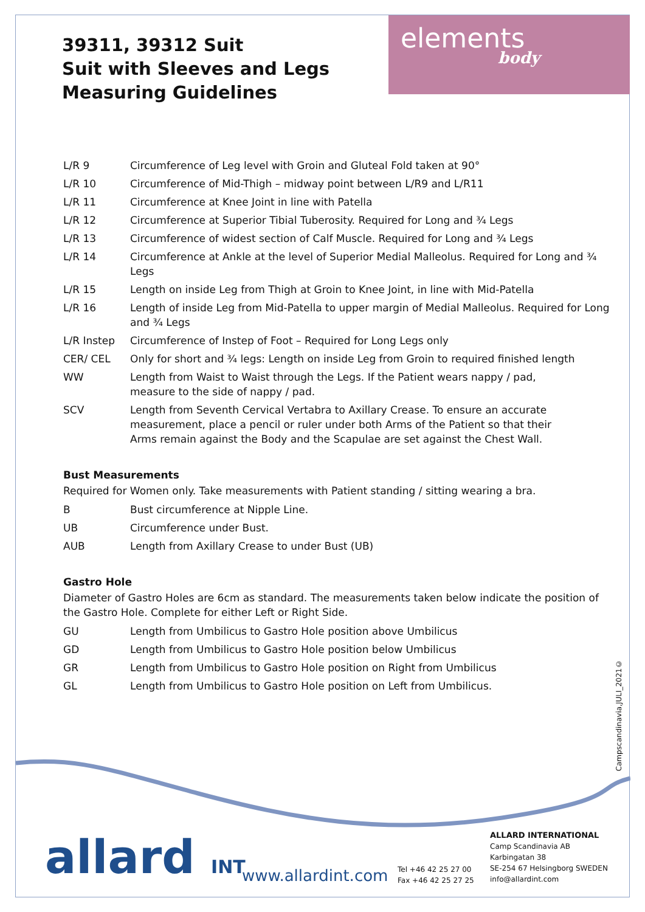39311, 39312 Suit
Suit with Sleeves and Legs
Measuring Guidelines
elements
body
| L/R 9 | Circumference of Leg level with Groin and Gluteal Fold taken at 90° |
| L/R 10 | Circumference of Mid-Thigh – midway point between L/R9 and L/R11 |
| L/R 11 | Circumference at Knee Joint in line with Patella |
| L/R 12 | Circumference at Superior Tibial Tuberosity. Required for Long and ¾ Legs |
| L/R 13 | Circumference of widest section of Calf Muscle. Required for Long and ¾ Legs |
| L/R 14 | Circumference at Ankle at the level of Superior Medial Malleolus. Required for Long and ¾ Legs |
| L/R 15 | Length on inside Leg from Thigh at Groin to Knee Joint, in line with Mid-Patella |
| L/R 16 | Length of inside Leg from Mid-Patella to upper margin of Medial Malleolus. Required for Long and ¾ Legs |
| L/R Instep | Circumference of Instep of Foot – Required for Long Legs only |
| CER/ CEL | Only for short and ¾ legs: Length on inside Leg from Groin to required finished length |
| WW | Length from Waist to Waist through the Legs. If the Patient wears nappy / pad, measure to the side of nappy / pad. |
| SCV | Length from Seventh Cervical Vertabra to Axillary Crease. To ensure an accurate measurement, place a pencil or ruler under both Arms of the Patient so that their Arms remain against the Body and the Scapulae are set against the Chest Wall. |
Bust Measurements
Required for Women only. Take measurements with Patient standing / sitting wearing a bra.
| B | Bust circumference at Nipple Line. |
| UB | Circumference under Bust. |
| AUB | Length from Axillary Crease to under Bust (UB) |
Gastro Hole
Diameter of Gastro Holes are 6cm as standard. The measurements taken below indicate the position of the Gastro Hole. Complete for either Left or Right Side.
| GU | Length from Umbilicus to Gastro Hole position above Umbilicus |
| GD | Length from Umbilicus to Gastro Hole position below Umbilicus |
| GR | Length from Umbilicus to Gastro Hole position on Right from Umbilicus |
| GL | Length from Umbilicus to Gastro Hole position on Left from Umbilicus. |
Campscandinavia,JULI_2021©
allard INT www.allardint.com
Tel +46 42 25 27 00
Fax +46 42 25 27 25
ALLARD INTERNATIONAL
Camp Scandinavia AB
Karbingatan 38
SE-254 67 Helsingborg SWEDEN
info@allardint.com